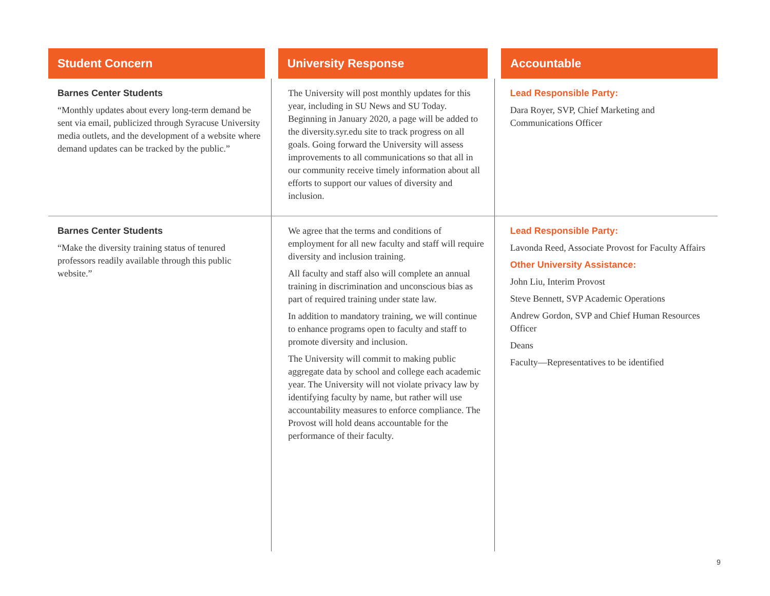| Student Concern | University Response | Accountable |
| --- | --- | --- |
| Barnes Center Students “Monthly updates about every long-term demand be sent via email, publicized through Syracuse University media outlets, and the development of a website where demand updates can be tracked by the public.” | The University will post monthly updates for this year, including in SU News and SU Today. Beginning in January 2020, a page will be added to the diversity.syr.edu site to track progress on all goals. Going forward the University will assess improvements to all communications so that all in our community receive timely information about all efforts to support our values of diversity and inclusion. | Lead Responsible Party: Dara Royer, SVP, Chief Marketing and Communications Officer |
| Barnes Center Students “Make the diversity training status of tenured professors readily available through this public website.” | We agree that the terms and conditions of employment for all new faculty and staff will require diversity and inclusion training. All faculty and staff also will complete an annual training in discrimination and unconscious bias as part of required training under state law. In addition to mandatory training, we will continue to enhance programs open to faculty and staff to promote diversity and inclusion. The University will commit to making public aggregate data by school and college each academic year. The University will not violate privacy law by identifying faculty by name, but rather will use accountability measures to enforce compliance. The Provost will hold deans accountable for the performance of their faculty. | Lead Responsible Party: Lavonda Reed, Associate Provost for Faculty Affairs Other University Assistance: John Liu, Interim Provost Steve Bennett, SVP Academic Operations Andrew Gordon, SVP and Chief Human Resources Officer Deans Faculty—Representatives to be identified |
9